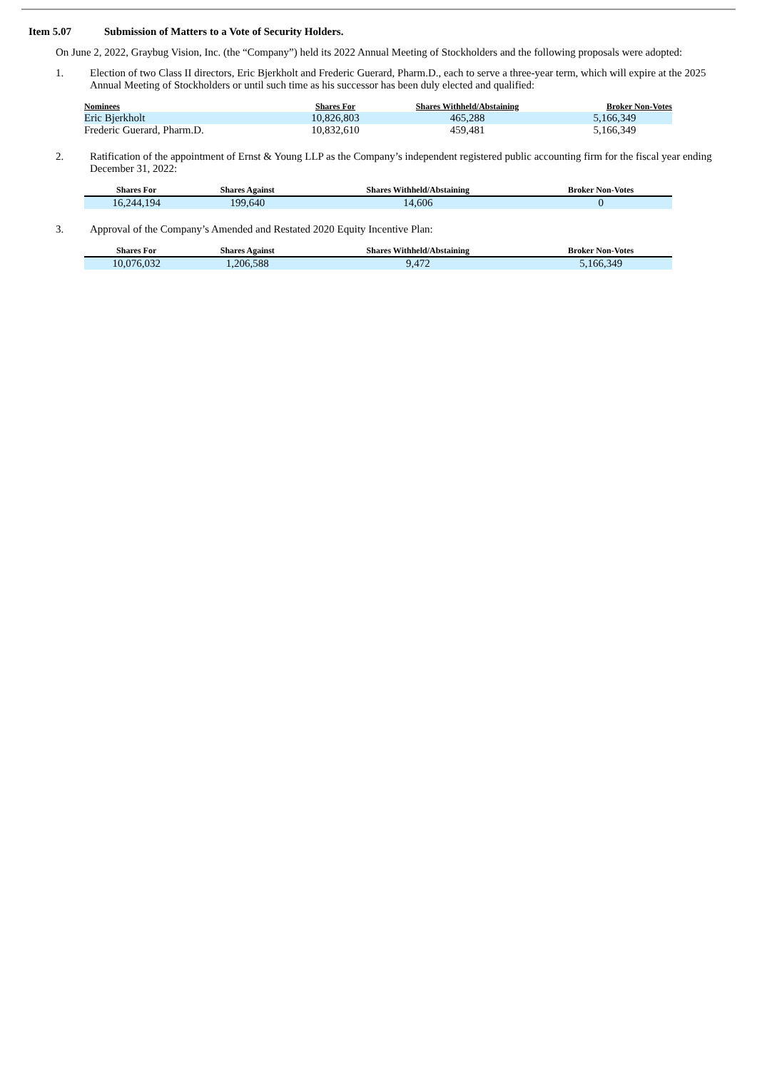Item 5.07 Submission of Matters to a Vote of Security Holders.
On June 2, 2022, Graybug Vision, Inc. (the “Company”) held its 2022 Annual Meeting of Stockholders and the following proposals were adopted:
1. Election of two Class II directors, Eric Bjerkholt and Frederic Guerard, Pharm.D., each to serve a three-year term, which will expire at the 2025 Annual Meeting of Stockholders or until such time as his successor has been duly elected and qualified:
| Nominees | Shares For | Shares Withheld/Abstaining | Broker Non-Votes |
| --- | --- | --- | --- |
| Eric Bjerkholt | 10,826,803 | 465,288 | 5,166,349 |
| Frederic Guerard, Pharm.D. | 10,832,610 | 459,481 | 5,166,349 |
2. Ratification of the appointment of Ernst & Young LLP as the Company’s independent registered public accounting firm for the fiscal year ending December 31, 2022:
| Shares For | Shares Against | Shares Withheld/Abstaining | Broker Non-Votes |
| --- | --- | --- | --- |
| 16,244,194 | 199,640 | 14,606 | 0 |
3. Approval of the Company’s Amended and Restated 2020 Equity Incentive Plan:
| Shares For | Shares Against | Shares Withheld/Abstaining | Broker Non-Votes |
| --- | --- | --- | --- |
| 10,076,032 | 1,206,588 | 9,472 | 5,166,349 |